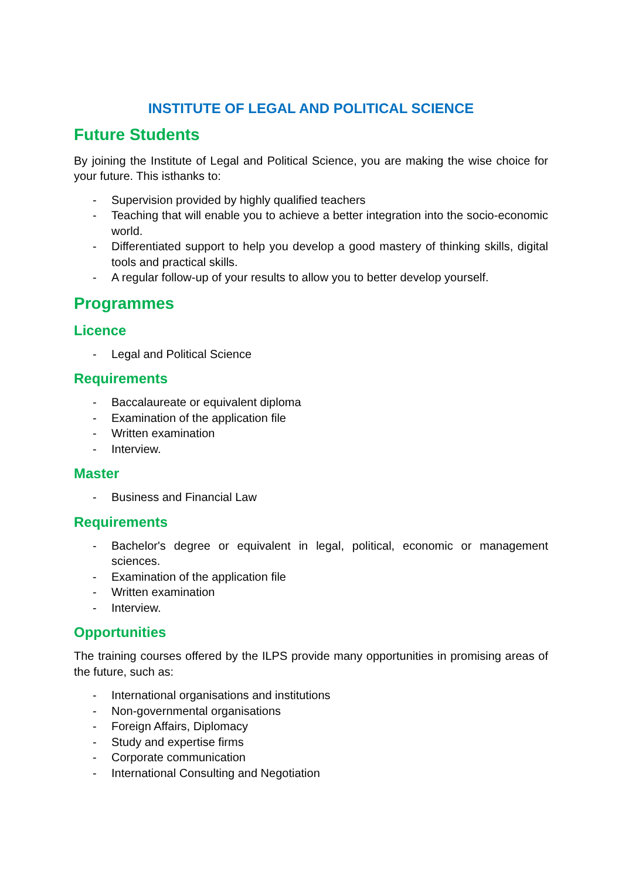INSTITUTE OF LEGAL AND POLITICAL SCIENCE
Future Students
By joining the Institute of Legal and Political Science, you are making the wise choice for your future. This isthanks to:
- Supervision provided by highly qualified teachers
- Teaching that will enable you to achieve a better integration into the socio-economic world.
- Differentiated support to help you develop a good mastery of thinking skills, digital tools and practical skills.
- A regular follow-up of your results to allow you to better develop yourself.
Programmes
Licence
- Legal and Political Science
Requirements
- Baccalaureate or equivalent diploma
- Examination of the application file
- Written examination
- Interview.
Master
- Business and Financial Law
Requirements
- Bachelor's degree or equivalent in legal, political, economic or management sciences.
- Examination of the application file
- Written examination
- Interview.
Opportunities
The training courses offered by the ILPS provide many opportunities in promising areas of the future, such as:
- International organisations and institutions
- Non-governmental organisations
- Foreign Affairs, Diplomacy
- Study and expertise firms
- Corporate communication
- International Consulting and Negotiation